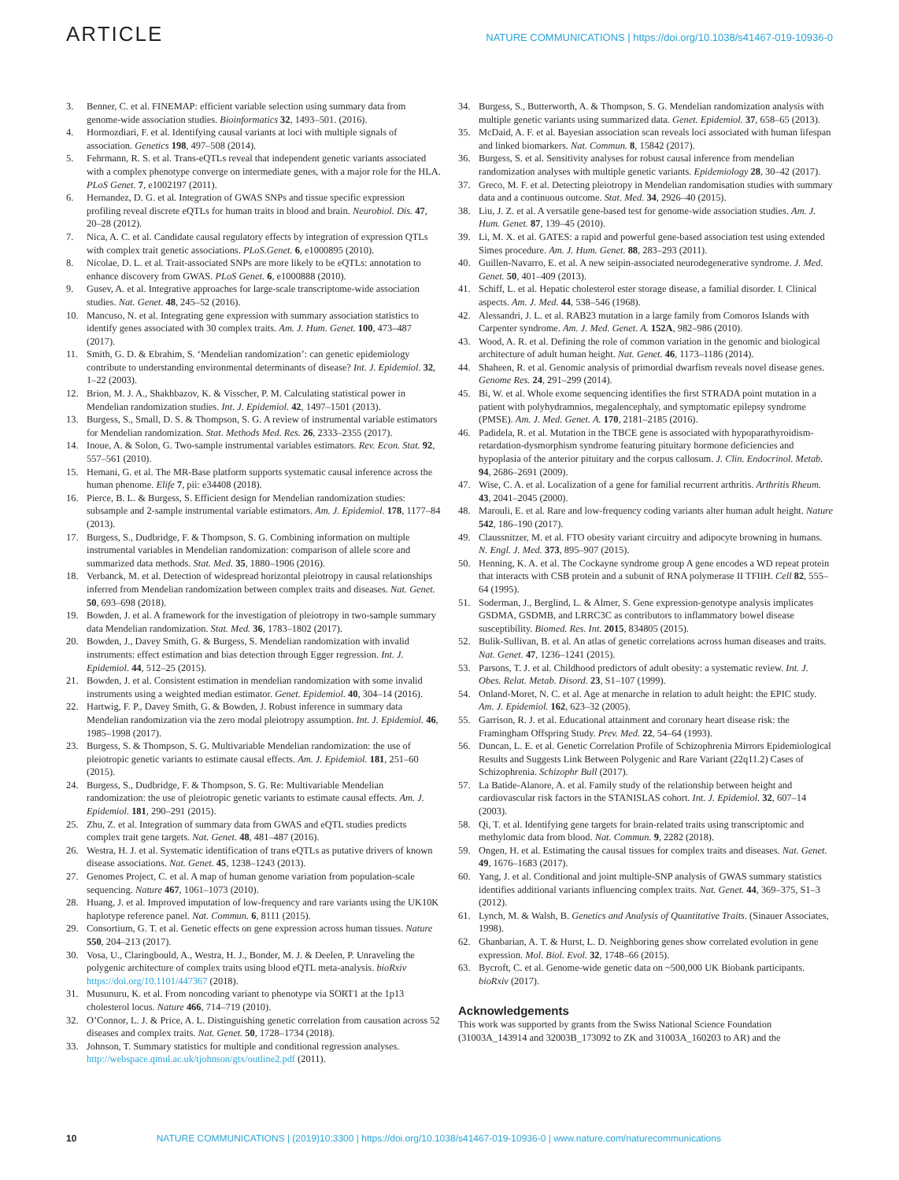ARTICLE NATURE COMMUNICATIONS | https://doi.org/10.1038/s41467-019-10936-0
3. Benner, C. et al. FINEMAP: efficient variable selection using summary data from genome-wide association studies. Bioinformatics 32, 1493–501. (2016).
4. Hormozdiari, F. et al. Identifying causal variants at loci with multiple signals of association. Genetics 198, 497–508 (2014).
5. Fehrmann, R. S. et al. Trans-eQTLs reveal that independent genetic variants associated with a complex phenotype converge on intermediate genes, with a major role for the HLA. PLoS Genet. 7, e1002197 (2011).
6. Hernandez, D. G. et al. Integration of GWAS SNPs and tissue specific expression profiling reveal discrete eQTLs for human traits in blood and brain. Neurobiol. Dis. 47, 20–28 (2012).
7. Nica, A. C. et al. Candidate causal regulatory effects by integration of expression QTLs with complex trait genetic associations. PLoS.Genet. 6, e1000895 (2010).
8. Nicolae, D. L. et al. Trait-associated SNPs are more likely to be eQTLs: annotation to enhance discovery from GWAS. PLoS Genet. 6, e1000888 (2010).
9. Gusev, A. et al. Integrative approaches for large-scale transcriptome-wide association studies. Nat. Genet. 48, 245–52 (2016).
10. Mancuso, N. et al. Integrating gene expression with summary association statistics to identify genes associated with 30 complex traits. Am. J. Hum. Genet. 100, 473–487 (2017).
11. Smith, G. D. & Ebrahim, S. ‘Mendelian randomization’: can genetic epidemiology contribute to understanding environmental determinants of disease? Int. J. Epidemiol. 32, 1–22 (2003).
12. Brion, M. J. A., Shakhbazov, K. & Visscher, P. M. Calculating statistical power in Mendelian randomization studies. Int. J. Epidemiol. 42, 1497–1501 (2013).
13. Burgess, S., Small, D. S. & Thompson, S. G. A review of instrumental variable estimators for Mendelian randomization. Stat. Methods Med. Res. 26, 2333–2355 (2017).
14. Inoue, A. & Solon, G. Two-sample instrumental variables estimators. Rev. Econ. Stat. 92, 557–561 (2010).
15. Hemani, G. et al. The MR-Base platform supports systematic causal inference across the human phenome. Elife 7, pii: e34408 (2018).
16. Pierce, B. L. & Burgess, S. Efficient design for Mendelian randomization studies: subsample and 2-sample instrumental variable estimators. Am. J. Epidemiol. 178, 1177–84 (2013).
17. Burgess, S., Dudbridge, F. & Thompson, S. G. Combining information on multiple instrumental variables in Mendelian randomization: comparison of allele score and summarized data methods. Stat. Med. 35, 1880–1906 (2016).
18. Verbanck, M. et al. Detection of widespread horizontal pleiotropy in causal relationships inferred from Mendelian randomization between complex traits and diseases. Nat. Genet. 50, 693–698 (2018).
19. Bowden, J. et al. A framework for the investigation of pleiotropy in two-sample summary data Mendelian randomization. Stat. Med. 36, 1783–1802 (2017).
20. Bowden, J., Davey Smith, G. & Burgess, S. Mendelian randomization with invalid instruments: effect estimation and bias detection through Egger regression. Int. J. Epidemiol. 44, 512–25 (2015).
21. Bowden, J. et al. Consistent estimation in mendelian randomization with some invalid instruments using a weighted median estimator. Genet. Epidemiol. 40, 304–14 (2016).
22. Hartwig, F. P., Davey Smith, G. & Bowden, J. Robust inference in summary data Mendelian randomization via the zero modal pleiotropy assumption. Int. J. Epidemiol. 46, 1985–1998 (2017).
23. Burgess, S. & Thompson, S. G. Multivariable Mendelian randomization: the use of pleiotropic genetic variants to estimate causal effects. Am. J. Epidemiol. 181, 251–60 (2015).
24. Burgess, S., Dudbridge, F. & Thompson, S. G. Re: Multivariable Mendelian randomization: the use of pleiotropic genetic variants to estimate causal effects. Am. J. Epidemiol. 181, 290–291 (2015).
25. Zhu, Z. et al. Integration of summary data from GWAS and eQTL studies predicts complex trait gene targets. Nat. Genet. 48, 481–487 (2016).
26. Westra, H. J. et al. Systematic identification of trans eQTLs as putative drivers of known disease associations. Nat. Genet. 45, 1238–1243 (2013).
27. Genomes Project, C. et al. A map of human genome variation from population-scale sequencing. Nature 467, 1061–1073 (2010).
28. Huang, J. et al. Improved imputation of low-frequency and rare variants using the UK10K haplotype reference panel. Nat. Commun. 6, 8111 (2015).
29. Consortium, G. T. et al. Genetic effects on gene expression across human tissues. Nature 550, 204–213 (2017).
30. Vosa, U., Claringbould, A., Westra, H. J., Bonder, M. J. & Deelen, P. Unraveling the polygenic architecture of complex traits using blood eQTL meta-analysis. bioRxiv https://doi.org/10.1101/447367 (2018).
31. Musunuru, K. et al. From noncoding variant to phenotype via SORT1 at the 1p13 cholesterol locus. Nature 466, 714–719 (2010).
32. O’Connor, L. J. & Price, A. L. Distinguishing genetic correlation from causation across 52 diseases and complex traits. Nat. Genet. 50, 1728–1734 (2018).
33. Johnson, T. Summary statistics for multiple and conditional regression analyses. http://webspace.qmul.ac.uk/tjohnson/gtx/outline2.pdf (2011).
34. Burgess, S., Butterworth, A. & Thompson, S. G. Mendelian randomization analysis with multiple genetic variants using summarized data. Genet. Epidemiol. 37, 658–65 (2013).
35. McDaid, A. F. et al. Bayesian association scan reveals loci associated with human lifespan and linked biomarkers. Nat. Commun. 8, 15842 (2017).
36. Burgess, S. et al. Sensitivity analyses for robust causal inference from mendelian randomization analyses with multiple genetic variants. Epidemiology 28, 30–42 (2017).
37. Greco, M. F. et al. Detecting pleiotropy in Mendelian randomisation studies with summary data and a continuous outcome. Stat. Med. 34, 2926–40 (2015).
38. Liu, J. Z. et al. A versatile gene-based test for genome-wide association studies. Am. J. Hum. Genet. 87, 139–45 (2010).
39. Li, M. X. et al. GATES: a rapid and powerful gene-based association test using extended Simes procedure. Am. J. Hum. Genet. 88, 283–293 (2011).
40. Guillen-Navarro, E. et al. A new seipin-associated neurodegenerative syndrome. J. Med. Genet. 50, 401–409 (2013).
41. Schiff, L. et al. Hepatic cholesterol ester storage disease, a familial disorder. I. Clinical aspects. Am. J. Med. 44, 538–546 (1968).
42. Alessandri, J. L. et al. RAB23 mutation in a large family from Comoros Islands with Carpenter syndrome. Am. J. Med. Genet. A. 152A, 982–986 (2010).
43. Wood, A. R. et al. Defining the role of common variation in the genomic and biological architecture of adult human height. Nat. Genet. 46, 1173–1186 (2014).
44. Shaheen, R. et al. Genomic analysis of primordial dwarfism reveals novel disease genes. Genome Res. 24, 291–299 (2014).
45. Bi, W. et al. Whole exome sequencing identifies the first STRADA point mutation in a patient with polyhydramnios, megalencephaly, and symptomatic epilepsy syndrome (PMSE). Am. J. Med. Genet. A. 170, 2181–2185 (2016).
46. Padidela, R. et al. Mutation in the TBCE gene is associated with hypoparathyroidism-retardation-dysmorphism syndrome featuring pituitary hormone deficiencies and hypoplasia of the anterior pituitary and the corpus callosum. J. Clin. Endocrinol. Metab. 94, 2686–2691 (2009).
47. Wise, C. A. et al. Localization of a gene for familial recurrent arthritis. Arthritis Rheum. 43, 2041–2045 (2000).
48. Marouli, E. et al. Rare and low-frequency coding variants alter human adult height. Nature 542, 186–190 (2017).
49. Claussnitzer, M. et al. FTO obesity variant circuitry and adipocyte browning in humans. N. Engl. J. Med. 373, 895–907 (2015).
50. Henning, K. A. et al. The Cockayne syndrome group A gene encodes a WD repeat protein that interacts with CSB protein and a subunit of RNA polymerase II TFIIH. Cell 82, 555–64 (1995).
51. Soderman, J., Berglind, L. & Almer, S. Gene expression-genotype analysis implicates GSDMA, GSDMB, and LRRC3C as contributors to inflammatory bowel disease susceptibility. Biomed. Res. Int. 2015, 834805 (2015).
52. Bulik-Sullivan, B. et al. An atlas of genetic correlations across human diseases and traits. Nat. Genet. 47, 1236–1241 (2015).
53. Parsons, T. J. et al. Childhood predictors of adult obesity: a systematic review. Int. J. Obes. Relat. Metab. Disord. 23, S1–107 (1999).
54. Onland-Moret, N. C. et al. Age at menarche in relation to adult height: the EPIC study. Am. J. Epidemiol. 162, 623–32 (2005).
55. Garrison, R. J. et al. Educational attainment and coronary heart disease risk: the Framingham Offspring Study. Prev. Med. 22, 54–64 (1993).
56. Duncan, L. E. et al. Genetic Correlation Profile of Schizophrenia Mirrors Epidemiological Results and Suggests Link Between Polygenic and Rare Variant (22q11.2) Cases of Schizophrenia. Schizophr Bull (2017).
57. La Batide-Alanore, A. et al. Family study of the relationship between height and cardiovascular risk factors in the STANISLAS cohort. Int. J. Epidemiol. 32, 607–14 (2003).
58. Qi, T. et al. Identifying gene targets for brain-related traits using transcriptomic and methylomic data from blood. Nat. Commun. 9, 2282 (2018).
59. Ongen, H. et al. Estimating the causal tissues for complex traits and diseases. Nat. Genet. 49, 1676–1683 (2017).
60. Yang, J. et al. Conditional and joint multiple-SNP analysis of GWAS summary statistics identifies additional variants influencing complex traits. Nat. Genet. 44, 369–375, S1–3 (2012).
61. Lynch, M. & Walsh, B. Genetics and Analysis of Quantitative Traits. (Sinauer Associates, 1998).
62. Ghanbarian, A. T. & Hurst, L. D. Neighboring genes show correlated evolution in gene expression. Mol. Biol. Evol. 32, 1748–66 (2015).
63. Bycroft, C. et al. Genome-wide genetic data on ~500,000 UK Biobank participants. bioRxiv (2017).
Acknowledgements
This work was supported by grants from the Swiss National Science Foundation (31003A_143914 and 32003B_173092 to ZK and 31003A_160203 to AR) and the
10 NATURE COMMUNICATIONS | (2019)10:3300 | https://doi.org/10.1038/s41467-019-10936-0 | www.nature.com/naturecommunications